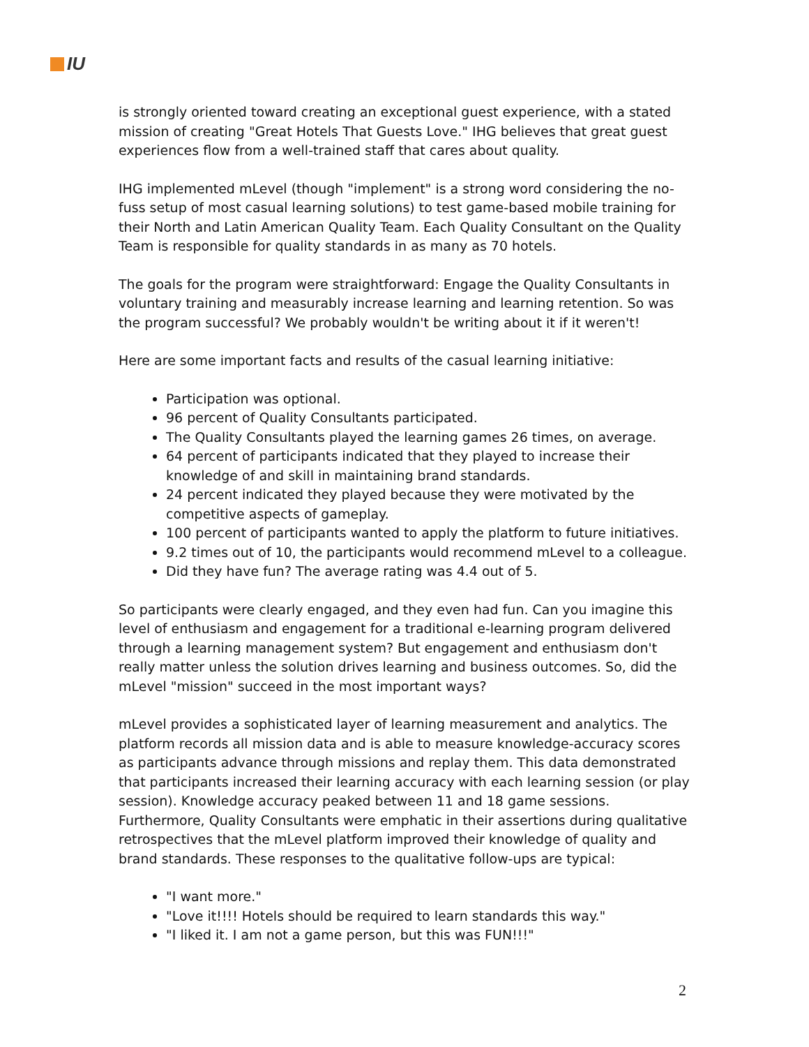IU
is strongly oriented toward creating an exceptional guest experience, with a stated mission of creating "Great Hotels That Guests Love." IHG believes that great guest experiences flow from a well-trained staff that cares about quality.
IHG implemented mLevel (though "implement" is a strong word considering the no-fuss setup of most casual learning solutions) to test game-based mobile training for their North and Latin American Quality Team. Each Quality Consultant on the Quality Team is responsible for quality standards in as many as 70 hotels.
The goals for the program were straightforward: Engage the Quality Consultants in voluntary training and measurably increase learning and learning retention. So was the program successful? We probably wouldn't be writing about it if it weren't!
Here are some important facts and results of the casual learning initiative:
Participation was optional.
96 percent of Quality Consultants participated.
The Quality Consultants played the learning games 26 times, on average.
64 percent of participants indicated that they played to increase their knowledge of and skill in maintaining brand standards.
24 percent indicated they played because they were motivated by the competitive aspects of gameplay.
100 percent of participants wanted to apply the platform to future initiatives.
9.2 times out of 10, the participants would recommend mLevel to a colleague.
Did they have fun? The average rating was 4.4 out of 5.
So participants were clearly engaged, and they even had fun. Can you imagine this level of enthusiasm and engagement for a traditional e-learning program delivered through a learning management system? But engagement and enthusiasm don't really matter unless the solution drives learning and business outcomes. So, did the mLevel "mission" succeed in the most important ways?
mLevel provides a sophisticated layer of learning measurement and analytics. The platform records all mission data and is able to measure knowledge-accuracy scores as participants advance through missions and replay them. This data demonstrated that participants increased their learning accuracy with each learning session (or play session). Knowledge accuracy peaked between 11 and 18 game sessions. Furthermore, Quality Consultants were emphatic in their assertions during qualitative retrospectives that the mLevel platform improved their knowledge of quality and brand standards. These responses to the qualitative follow-ups are typical:
"I want more."
"Love it!!!! Hotels should be required to learn standards this way."
"I liked it. I am not a game person, but this was FUN!!!"
2